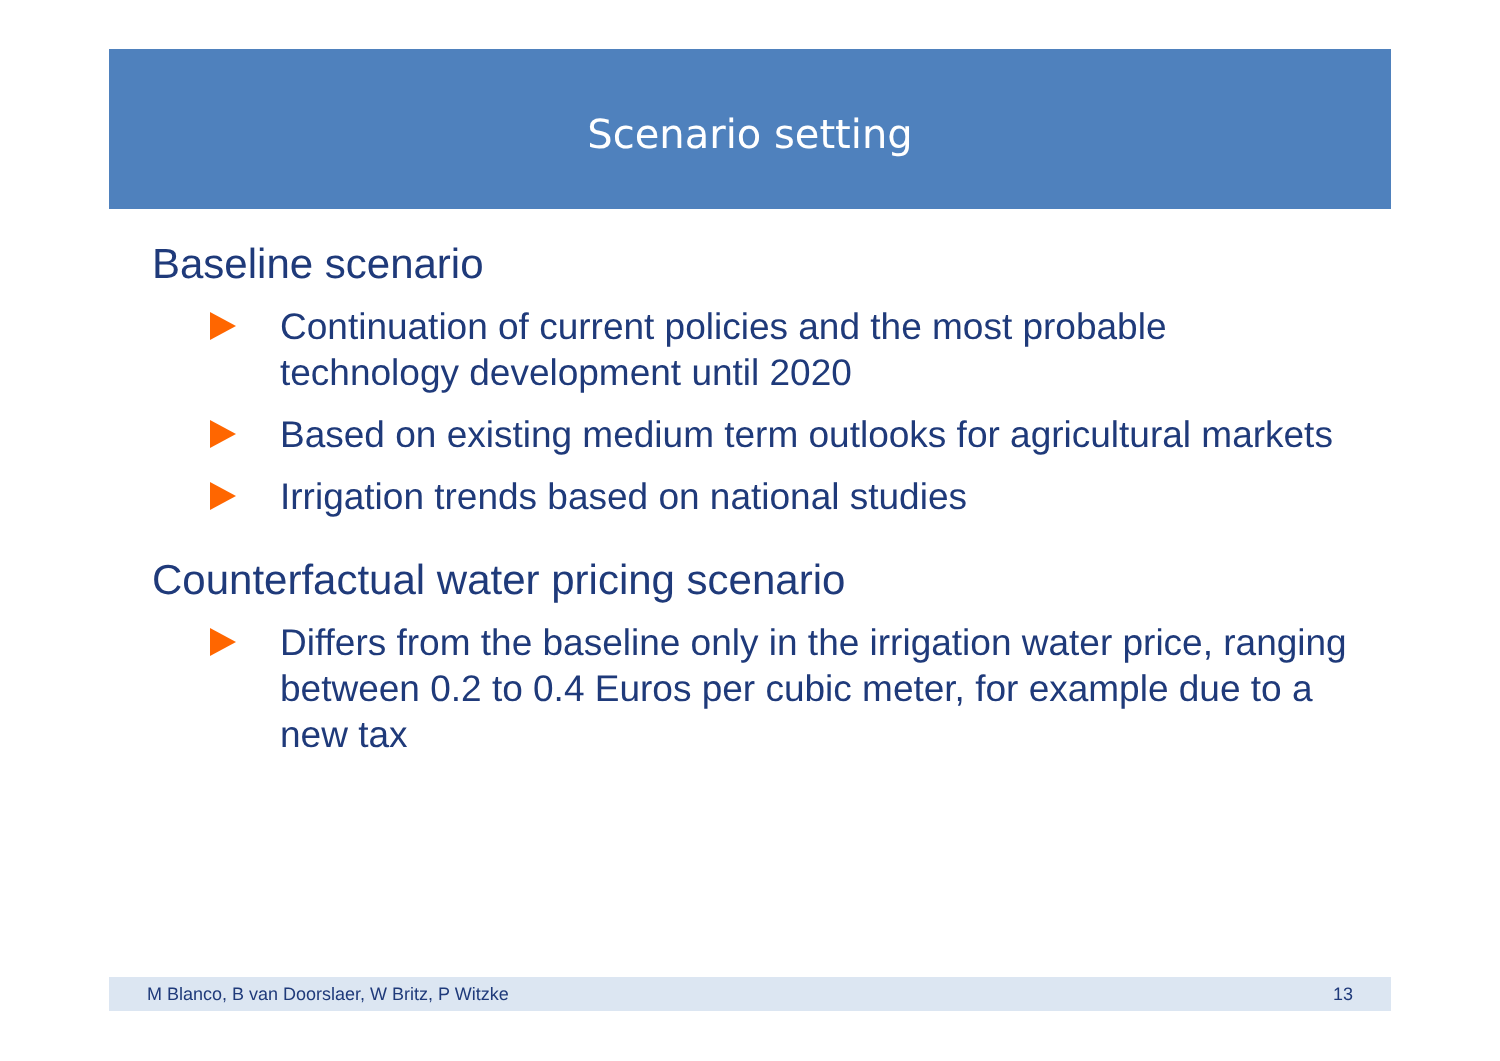Scenario setting
Baseline scenario
Continuation of current policies and the most probable technology development until 2020
Based on existing medium term outlooks for agricultural markets
Irrigation trends based on national studies
Counterfactual water pricing scenario
Differs from the baseline only in the irrigation water price, ranging between 0.2 to 0.4 Euros per cubic meter, for example due to a new tax
M Blanco, B van Doorslaer, W Britz, P Witzke 13